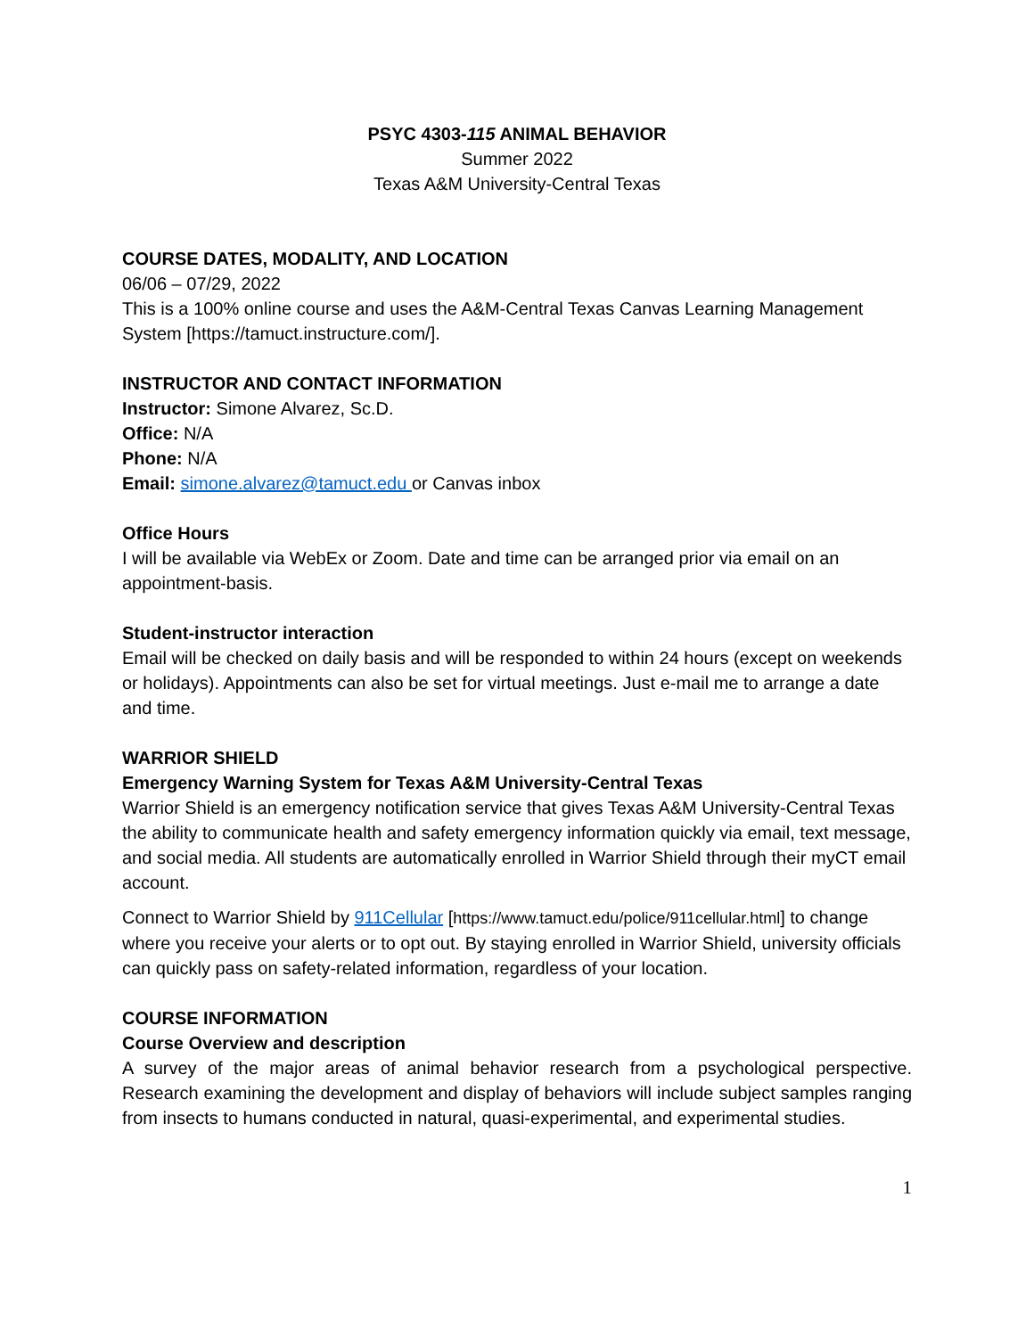PSYC 4303-115 ANIMAL BEHAVIOR
Summer 2022
Texas A&M University-Central Texas
COURSE DATES, MODALITY, AND LOCATION
06/06 – 07/29, 2022
This is a 100% online course and uses the A&M-Central Texas Canvas Learning Management System [https://tamuct.instructure.com/].
INSTRUCTOR AND CONTACT INFORMATION
Instructor: Simone Alvarez, Sc.D.
Office: N/A
Phone: N/A
Email: simone.alvarez@tamuct.edu or Canvas inbox
Office Hours
I will be available via WebEx or Zoom. Date and time can be arranged prior via email on an appointment-basis.
Student-instructor interaction
Email will be checked on daily basis and will be responded to within 24 hours (except on weekends or holidays). Appointments can also be set for virtual meetings. Just e-mail me to arrange a date and time.
WARRIOR SHIELD
Emergency Warning System for Texas A&M University-Central Texas
Warrior Shield is an emergency notification service that gives Texas A&M University-Central Texas the ability to communicate health and safety emergency information quickly via email, text message, and social media. All students are automatically enrolled in Warrior Shield through their myCT email account.
Connect to Warrior Shield by 911Cellular [https://www.tamuct.edu/police/911cellular.html] to change where you receive your alerts or to opt out. By staying enrolled in Warrior Shield, university officials can quickly pass on safety-related information, regardless of your location.
COURSE INFORMATION
Course Overview and description
A survey of the major areas of animal behavior research from a psychological perspective. Research examining the development and display of behaviors will include subject samples ranging from insects to humans conducted in natural, quasi-experimental, and experimental studies.
1